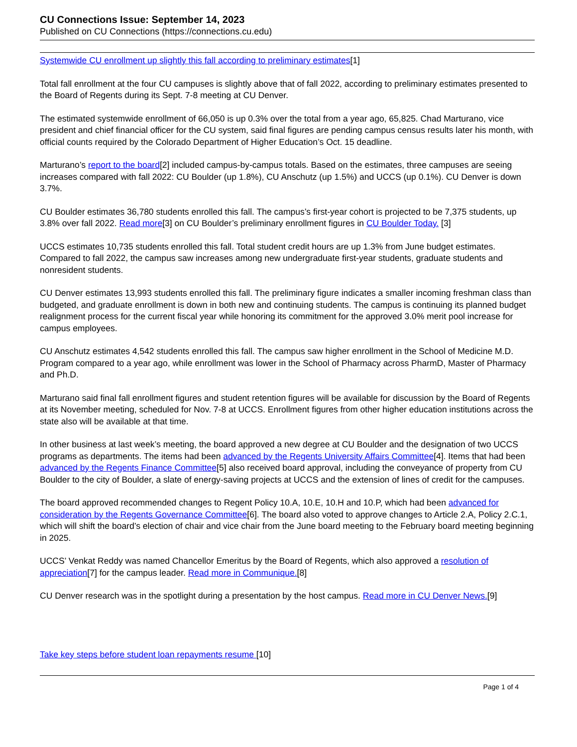CU Connections Issue: September 14, 2023
Published on CU Connections (https://connections.cu.edu)
Systemwide CU enrollment up slightly this fall according to preliminary estimates[1]
Total fall enrollment at the four CU campuses is slightly above that of fall 2022, according to preliminary estimates presented to the Board of Regents during its Sept. 7-8 meeting at CU Denver.
The estimated systemwide enrollment of 66,050 is up 0.3% over the total from a year ago, 65,825. Chad Marturano, vice president and chief financial officer for the CU system, said final figures are pending campus census results later his month, with official counts required by the Colorado Department of Higher Education’s Oct. 15 deadline.
Marturano’s report to the board[2] included campus-by-campus totals. Based on the estimates, three campuses are seeing increases compared with fall 2022: CU Boulder (up 1.8%), CU Anschutz (up 1.5%) and UCCS (up 0.1%). CU Denver is down 3.7%.
CU Boulder estimates 36,780 students enrolled this fall. The campus’s first-year cohort is projected to be 7,375 students, up 3.8% over fall 2022. Read more[3] on CU Boulder’s preliminary enrollment figures in CU Boulder Today. [3]
UCCS estimates 10,735 students enrolled this fall. Total student credit hours are up 1.3% from June budget estimates. Compared to fall 2022, the campus saw increases among new undergraduate first-year students, graduate students and nonresident students.
CU Denver estimates 13,993 students enrolled this fall. The preliminary figure indicates a smaller incoming freshman class than budgeted, and graduate enrollment is down in both new and continuing students. The campus is continuing its planned budget realignment process for the current fiscal year while honoring its commitment for the approved 3.0% merit pool increase for campus employees.
CU Anschutz estimates 4,542 students enrolled this fall. The campus saw higher enrollment in the School of Medicine M.D. Program compared to a year ago, while enrollment was lower in the School of Pharmacy across PharmD, Master of Pharmacy and Ph.D.
Marturano said final fall enrollment figures and student retention figures will be available for discussion by the Board of Regents at its November meeting, scheduled for Nov. 7-8 at UCCS. Enrollment figures from other higher education institutions across the state also will be available at that time.
In other business at last week’s meeting, the board approved a new degree at CU Boulder and the designation of two UCCS programs as departments. The items had been advanced by the Regents University Affairs Committee[4]. Items that had been advanced by the Regents Finance Committee[5] also received board approval, including the conveyance of property from CU Boulder to the city of Boulder, a slate of energy-saving projects at UCCS and the extension of lines of credit for the campuses.
The board approved recommended changes to Regent Policy 10.A, 10.E, 10.H and 10.P, which had been advanced for consideration by the Regents Governance Committee[6]. The board also voted to approve changes to Article 2.A, Policy 2.C.1, which will shift the board’s election of chair and vice chair from the June board meeting to the February board meeting beginning in 2025.
UCCS’ Venkat Reddy was named Chancellor Emeritus by the Board of Regents, which also approved a resolution of appreciation[7] for the campus leader. Read more in Communique.[8]
CU Denver research was in the spotlight during a presentation by the host campus. Read more in CU Denver News.[9]
Take key steps before student loan repayments resume [10]
Page 1 of 4